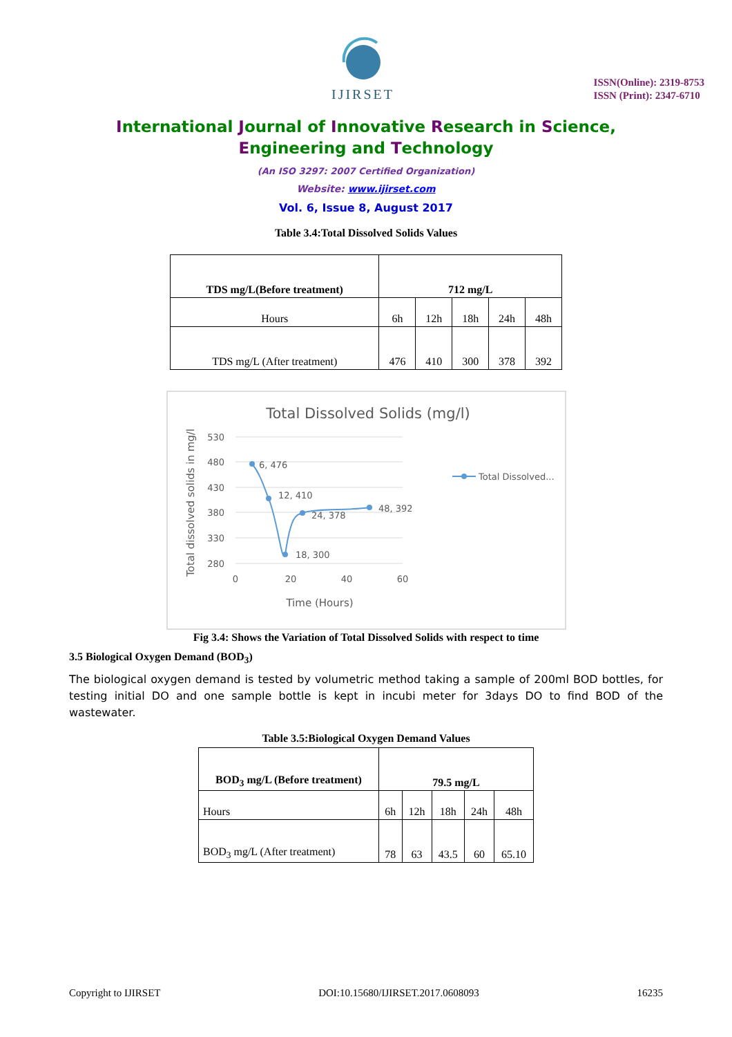IJIRSET
ISSN(Online): 2319-8753
ISSN (Print): 2347-6710
International Journal of Innovative Research in Science,
Engineering and Technology
(An ISO 3297: 2007 Certified Organization)
Website: www.ijirset.com
Vol. 6, Issue 8, August 2017
Table 3.4:Total Dissolved Solids Values
| TDS mg/L(Before treatment) | 712 mg/L | | | | |
| Hours | 6h | 12h | 18h | 24h | 48h |
| TDS mg/L (After treatment) | 476 | 410 | 300 | 378 | 392 |
Total Dissolved Solids (mg/l)
530
480
430
380
330
280
0
20
40
60
Time (Hours)
Total dissolved solids in mg/l
6, 476
12, 410
18, 300
24, 378
48, 392
Total Dissolved...
Fig 3.4: Shows the Variation of Total Dissolved Solids with respect to time
3.5 Biological Oxygen Demand (BOD<sub>3</sub>)
The biological oxygen demand is tested by volumetric method taking a sample of 200ml BOD bottles, for testing initial DO and one sample bottle is kept in incubi meter for 3days DO to find BOD of the wastewater.
Table 3.5:Biological Oxygen Demand Values
| BOD<sub>3</sub> mg/L (Before treatment) | 79.5 mg/L | | | | |
| Hours | 6h | 12h | 18h | 24h | 48h |
| BOD<sub>3</sub> mg/L (After treatment) | 78 | 63 | 43.5 | 60 | 65.10 |
Copyright to IJIRSET DOI:10.15680/IJIRSET.2017.0608093 16235